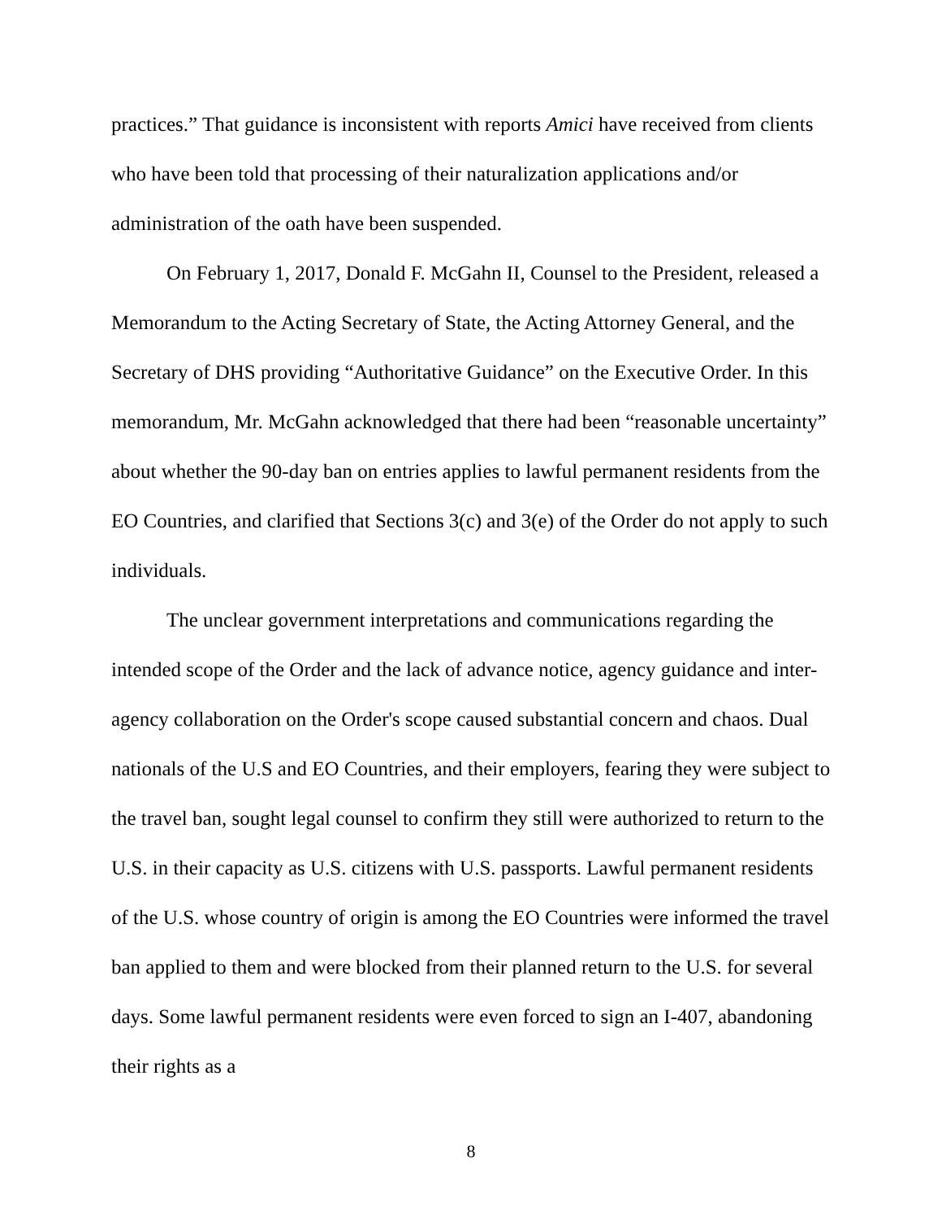practices.” That guidance is inconsistent with reports Amici have received from clients who have been told that processing of their naturalization applications and/or administration of the oath have been suspended.
On February 1, 2017, Donald F. McGahn II, Counsel to the President, released a Memorandum to the Acting Secretary of State, the Acting Attorney General, and the Secretary of DHS providing “Authoritative Guidance” on the Executive Order. In this memorandum, Mr. McGahn acknowledged that there had been “reasonable uncertainty” about whether the 90-day ban on entries applies to lawful permanent residents from the EO Countries, and clarified that Sections 3(c) and 3(e) of the Order do not apply to such individuals.
The unclear government interpretations and communications regarding the intended scope of the Order and the lack of advance notice, agency guidance and inter-agency collaboration on the Order's scope caused substantial concern and chaos. Dual nationals of the U.S and EO Countries, and their employers, fearing they were subject to the travel ban, sought legal counsel to confirm they still were authorized to return to the U.S. in their capacity as U.S. citizens with U.S. passports. Lawful permanent residents of the U.S. whose country of origin is among the EO Countries were informed the travel ban applied to them and were blocked from their planned return to the U.S. for several days. Some lawful permanent residents were even forced to sign an I-407, abandoning their rights as a
8